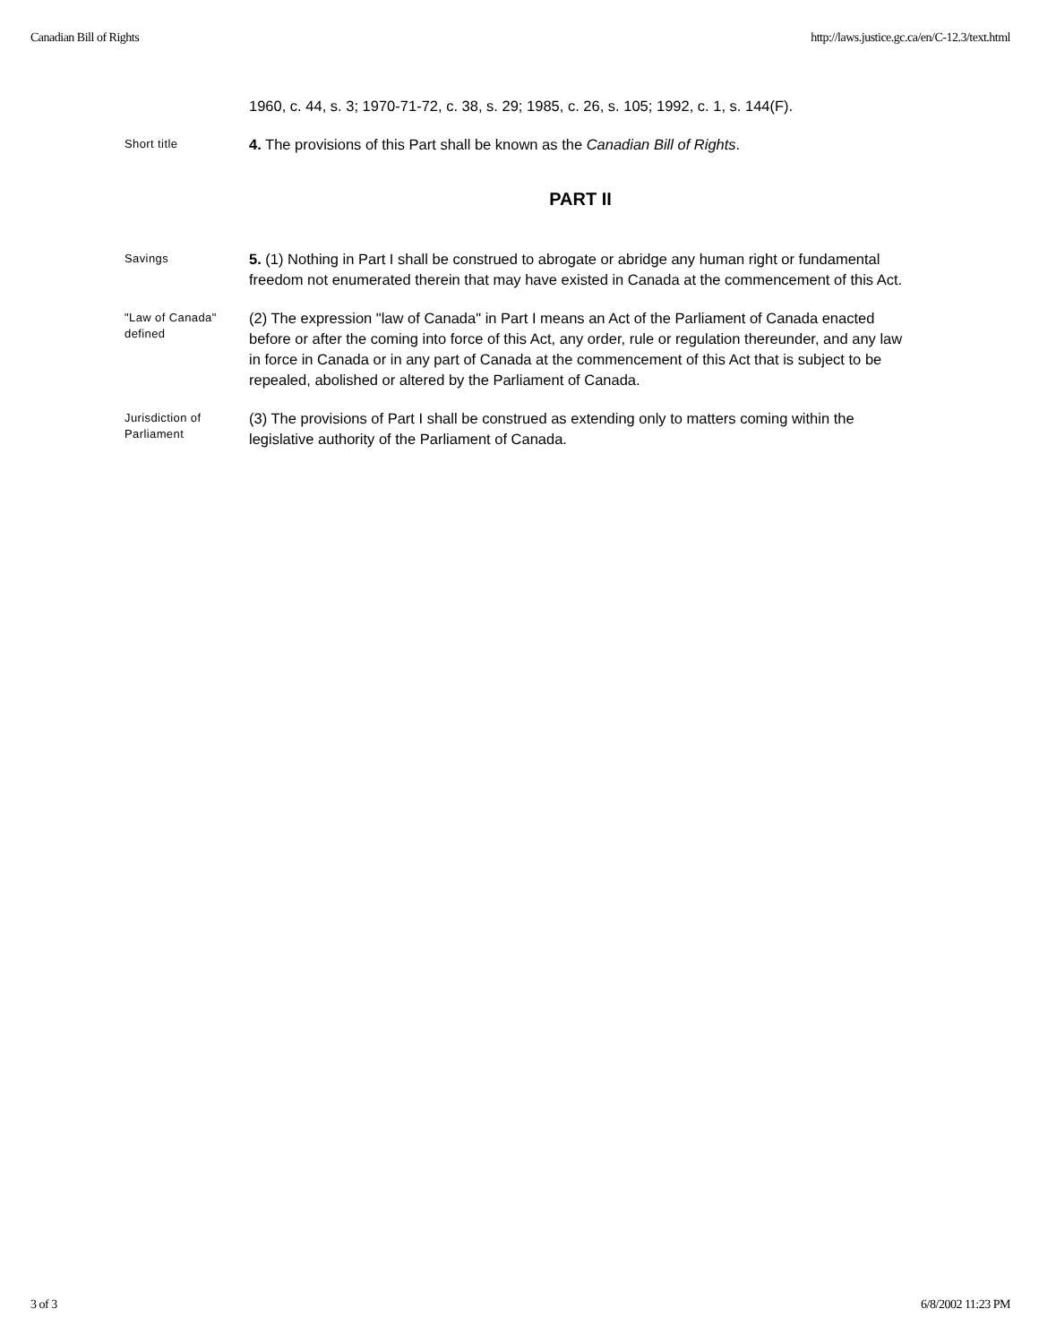Canadian Bill of Rights http://laws.justice.gc.ca/en/C-12.3/text.html
1960, c. 44, s. 3; 1970-71-72, c. 38, s. 29; 1985, c. 26, s. 105; 1992, c. 1, s. 144(F).
Short title
4. The provisions of this Part shall be known as the Canadian Bill of Rights.
PART II
Savings
5. (1) Nothing in Part I shall be construed to abrogate or abridge any human right or fundamental freedom not enumerated therein that may have existed in Canada at the commencement of this Act.
"Law of Canada" defined
(2) The expression "law of Canada" in Part I means an Act of the Parliament of Canada enacted before or after the coming into force of this Act, any order, rule or regulation thereunder, and any law in force in Canada or in any part of Canada at the commencement of this Act that is subject to be repealed, abolished or altered by the Parliament of Canada.
Jurisdiction of Parliament
(3) The provisions of Part I shall be construed as extending only to matters coming within the legislative authority of the Parliament of Canada.
3 of 3 6/8/2002 11:23 PM